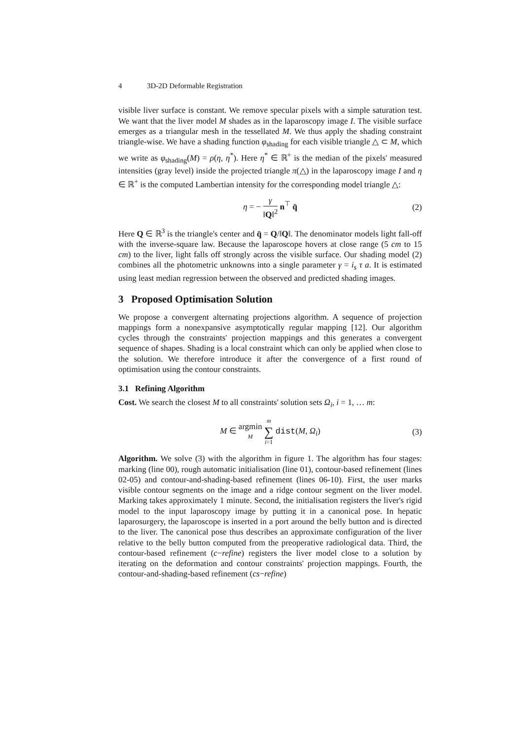4 3D-2D Deformable Registration
visible liver surface is constant. We remove specular pixels with a simple saturation test. We want that the liver model M shades as in the laparoscopy image I. The visible surface emerges as a triangular mesh in the tessellated M. We thus apply the shading constraint triangle-wise. We have a shading function φ<sub>shading</sub> for each visible triangle △ ⊂ M, which we write as φ<sub>shading</sub>(M) = ρ(η, η<sup>*</sup>). Here η<sup>*</sup> ∈ ℝ<sup>+</sup> is the median of the pixels' measured intensities (gray level) inside the projected triangle π(△) in the laparoscopy image I and η ∈ ℝ<sup>+</sup> is the computed Lambertian intensity for the corresponding model triangle △:
η = − γ ‖Q‖<sup>2</sup> n<sup>⊤</sup> q̄ (2)
Here Q ∈ ℝ<sup>3</sup> is the triangle's center and q̄ = Q/‖Q‖. The denominator models light fall-off with the inverse-square law. Because the laparoscope hovers at close range (5 cm to 15 cm) to the liver, light falls off strongly across the visible surface. Our shading model (2) combines all the photometric unknowns into a single parameter γ = i<sub>s</sub> τ a. It is estimated using least median regression between the observed and predicted shading images.
3 Proposed Optimisation Solution
We propose a convergent alternating projections algorithm. A sequence of projection mappings form a nonexpansive asymptotically regular mapping [12]. Our algorithm cycles through the constraints' projection mappings and this generates a convergent sequence of shapes. Shading is a local constraint which can only be applied when close to the solution. We therefore introduce it after the convergence of a first round of optimisation using the contour constraints.
3.1 Refining Algorithm
Cost. We search the closest M to all constraints' solution sets Ω<sub>i</sub>, i = 1, … m:
M ∈ argmin M m ∑ i=1 dist(M, Ω<sub>i</sub>) (3)
Algorithm. We solve (3) with the algorithm in figure 1. The algorithm has four stages: marking (line 00), rough automatic initialisation (line 01), contour-based refinement (lines 02-05) and contour-and-shading-based refinement (lines 06-10). First, the user marks visible contour segments on the image and a ridge contour segment on the liver model. Marking takes approximately 1 minute. Second, the initialisation registers the liver's rigid model to the input laparoscopy image by putting it in a canonical pose. In hepatic laparosurgery, the laparoscope is inserted in a port around the belly button and is directed to the liver. The canonical pose thus describes an approximate configuration of the liver relative to the belly button computed from the preoperative radiological data. Third, the contour-based refinement (c−refine) registers the liver model close to a solution by iterating on the deformation and contour constraints' projection mappings. Fourth, the contour-and-shading-based refinement (cs−refine)